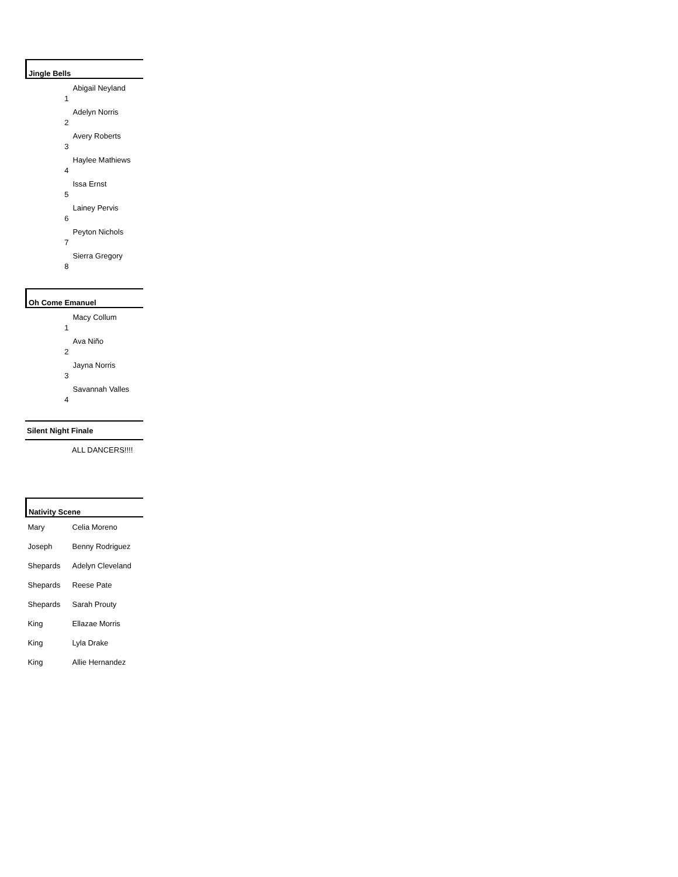| Jingle Bells | |
| --- | --- |
| 1 | Abigail Neyland |
| 2 | Adelyn Norris |
| 3 | Avery Roberts |
| 4 | Haylee Mathiews |
| 5 | Issa Ernst |
| 6 | Lainey Pervis |
| 7 | Peyton Nichols |
| 8 | Sierra Gregory |
| Oh Come Emanuel | |
| --- | --- |
| 1 | Macy Collum |
| 2 | Ava Niño |
| 3 | Jayna Norris |
| 4 | Savannah Valles |
| Silent Night Finale | |
| --- | --- |
| | ALL DANCERS!!!! |
| Nativity Scene | |
| --- | --- |
| Mary | Celia Moreno |
| Joseph | Benny Rodriguez |
| Shepards | Adelyn Cleveland |
| Shepards | Reese Pate |
| Shepards | Sarah Prouty |
| King | Ellazae Morris |
| King | Lyla Drake |
| King | Allie Hernandez |